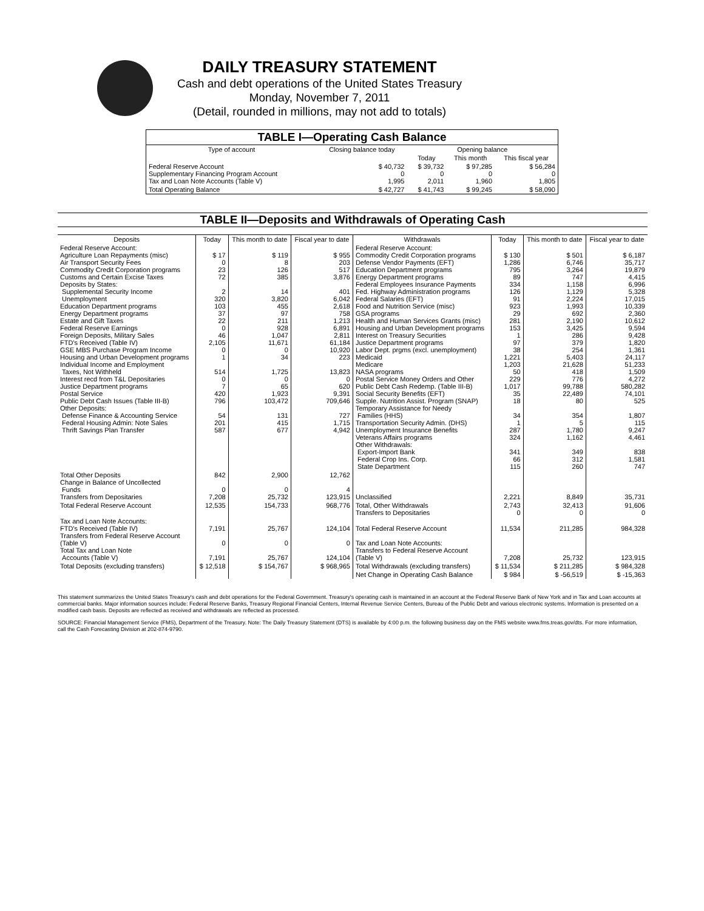DAILY TREASURY STATEMENT
Cash and debt operations of the United States Treasury
Monday, November 7, 2011
(Detail, rounded in millions, may not add to totals)
| TABLE I—Operating Cash Balance | | | | |
| Type of account | Closing balance today | Opening balance | | |
| | | Today | This month | This fiscal year |
| Federal Reserve Account Supplementary Financing Program Account Tax and Loan Note Accounts (Table V) | $ 40,732 0 1,995 | $ 39,732 0 2,011 | $ 97,285 0 1,960 | $ 56,284 0 1,805 |
| Total Operating Balance | $ 42,727 | $ 41,743 | $ 99,245 | $ 58,090 |
TABLE II—Deposits and Withdrawals of Operating Cash
| Deposits | Today | This month to date | Fiscal year to date | Withdrawals | Today | This month to date | Fiscal year to date |
| --- | --- | --- | --- | --- | --- | --- | --- |
| Federal Reserve Account: Agriculture Loan Repayments (misc) Air Transport Security Fees Commodity Credit Corporation programs Customs and Certain Excise Taxes Deposits by States: Supplemental Security Income Unemployment Education Department programs Energy Department programs Estate and Gift Taxes Federal Reserve Earnings Foreign Deposits, Military Sales FTD's Received (Table IV) GSE MBS Purchase Program Income Housing and Urban Development programs Individual Income and Employment Taxes, Not Withheld Interest recd from T&L Depositaries Justice Department programs Postal Service Public Debt Cash Issues (Table III-B) Other Deposits: Defense Finance & Accounting Service Federal Housing Admin: Note Sales Thrift Savings Plan Transfer | $ 17 0 23 72 2 320 103 37 22 0 46 2,105 0 1 514 0 7 420 796 54 201 587 | $ 119 8 126 385 14 3,820 455 97 211 928 1,047 11,671 0 34 1,725 0 65 1,923 103,472 131 415 677 | $ 955 203 517 3,876 401 6,042 2,618 758 1,213 6,891 2,811 61,184 10,920 223 13,823 0 620 9,391 709,646 727 1,715 4,942 | Federal Reserve Account: Commodity Credit Corporation programs Defense Vendor Payments (EFT) Education Department programs Energy Department programs Federal Employees Insurance Payments Fed. Highway Administration programs Federal Salaries (EFT) Food and Nutrition Service (misc) GSA programs Health and Human Services Grants (misc) Housing and Urban Development programs Interest on Treasury Securities Justice Department programs Labor Dept. prgms (excl. unemployment) Medicaid Medicare NASA programs Postal Service Money Orders and Other Public Debt Cash Redemp. (Table III-B) Social Security Benefits (EFT) Supple. Nutrition Assist. Program (SNAP) Temporary Assistance for Needy Families (HHS) Transportation Security Admin. (DHS) Unemployment Insurance Benefits Veterans Affairs programs Other Withdrawals: Export-Import Bank Federal Crop Ins. Corp. State Department | $ 130 1,286 795 89 334 126 91 923 29 281 153 1 97 38 1,221 1,203 50 229 1,017 35 18 34 1 287 324 341 66 115 | $ 501 6,746 3,264 747 1,158 1,129 2,224 1,993 692 2,190 3,425 286 379 254 5,403 21,628 418 776 99,788 22,489 80 354 5 1,780 1,162 349 312 260 | $ 6,187 35,717 19,879 4,415 6,996 5,328 17,015 10,339 2,360 10,612 9,594 9,428 1,820 1,361 24,117 51,233 1,509 4,272 580,282 74,101 525 1,807 115 9,247 4,461 838 1,581 747 |
| Total Other Deposits Change in Balance of Uncollected Funds Transfers from Depositaries | 842 0 7,208 | 2,900 0 25,732 | 12,762 4 123,915 | Unclassified | 2,221 | 8,849 | 35,731 |
| Total Federal Reserve Account | 12,535 | 154,733 | 968,776 | Total, Other Withdrawals Transfers to Depositaries | 2,743 0 | 32,413 0 | 91,606 0 |
| Tax and Loan Note Accounts: FTD's Received (Table IV) Transfers from Federal Reserve Account (Table V) Total Tax and Loan Note Accounts (Table V) | 7,191 0 7,191 | 25,767 0 25,767 | 124,104 0 124,104 | Total Federal Reserve Account Tax and Loan Note Accounts: Transfers to Federal Reserve Account (Table V) | 11,534 7,208 | 211,285 25,732 | 984,328 123,915 |
| Total Deposits (excluding transfers) | $ 12,518 | $ 154,767 | $ 968,965 | Total Withdrawals (excluding transfers) | $ 11,534 | $ 211,285 | $ 984,328 |
| | | | | Net Change in Operating Cash Balance | $ 984 | $ -56,519 | $ -15,363 |
This statement summarizes the United States Treasury's cash and debt operations for the Federal Government. Treasury's operating cash is maintained in an account at the Federal Reserve Bank of New York and in Tax and Loan accounts at commercial banks. Major information sources include: Federal Reserve Banks, Treasury Regional Financial Centers, Internal Revenue Service Centers, Bureau of the Public Debt and various electronic systems. Information is presented on a modified cash basis. Deposits are reflected as received and withdrawals are reflected as processed.
SOURCE: Financial Management Service (FMS), Department of the Treasury. Note: The Daily Treasury Statement (DTS) is available by 4:00 p.m. the following business day on the FMS website www.fms.treas.gov/dts. For more information, call the Cash Forecasting Division at 202-874-9790.